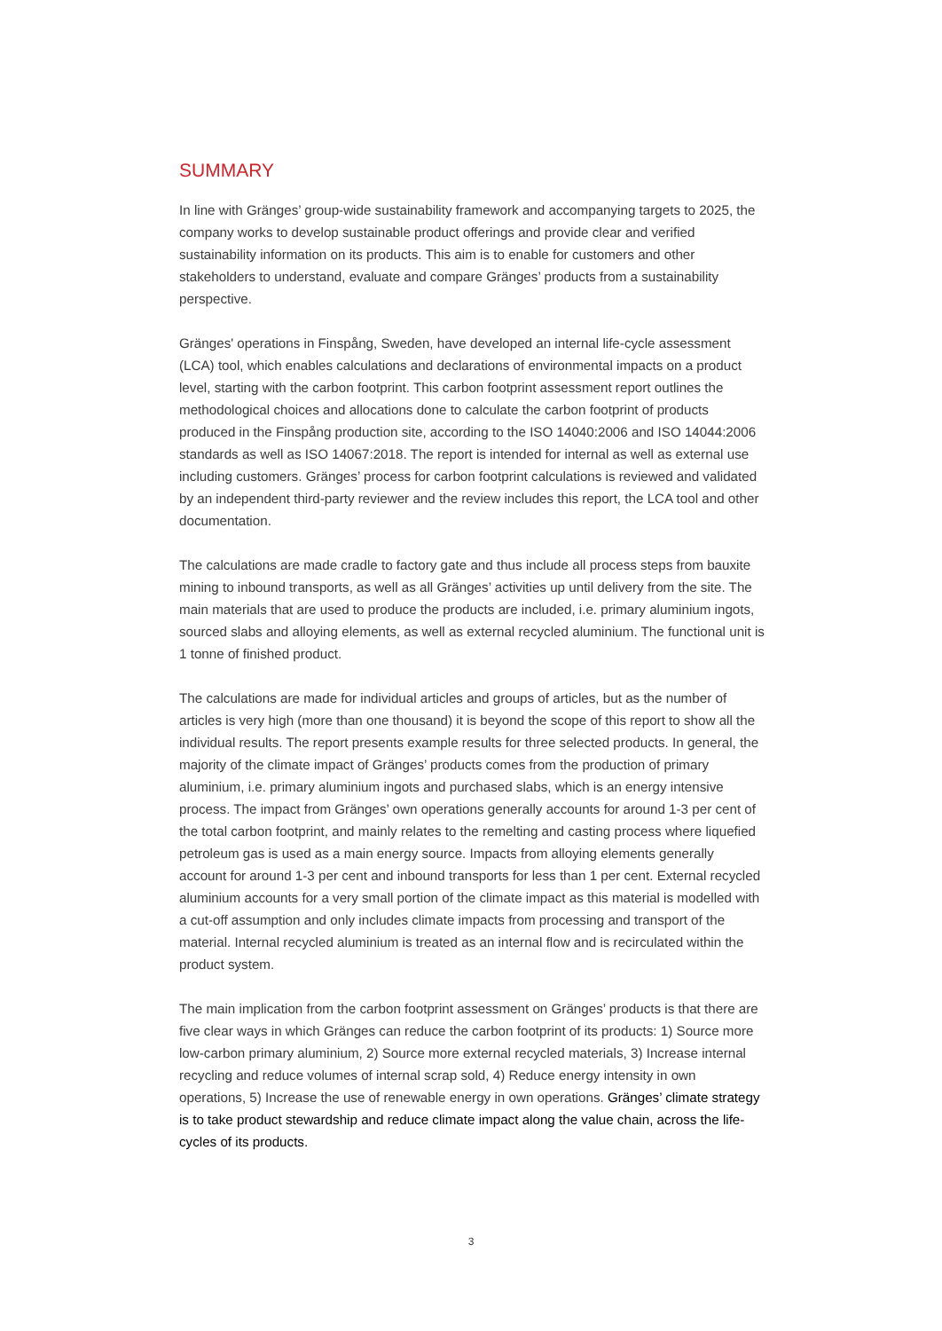SUMMARY
In line with Gränges’ group-wide sustainability framework and accompanying targets to 2025, the company works to develop sustainable product offerings and provide clear and verified sustainability information on its products. This aim is to enable for customers and other stakeholders to understand, evaluate and compare Gränges’ products from a sustainability perspective.
Gränges' operations in Finspång, Sweden, have developed an internal life-cycle assessment (LCA) tool, which enables calculations and declarations of environmental impacts on a product level, starting with the carbon footprint. This carbon footprint assessment report outlines the methodological choices and allocations done to calculate the carbon footprint of products produced in the Finspång production site, according to the ISO 14040:2006 and ISO 14044:2006 standards as well as ISO 14067:2018. The report is intended for internal as well as external use including customers. Gränges’ process for carbon footprint calculations is reviewed and validated by an independent third-party reviewer and the review includes this report, the LCA tool and other documentation.
The calculations are made cradle to factory gate and thus include all process steps from bauxite mining to inbound transports, as well as all Gränges’ activities up until delivery from the site. The main materials that are used to produce the products are included, i.e. primary aluminium ingots, sourced slabs and alloying elements, as well as external recycled aluminium. The functional unit is 1 tonne of finished product.
The calculations are made for individual articles and groups of articles, but as the number of articles is very high (more than one thousand) it is beyond the scope of this report to show all the individual results. The report presents example results for three selected products. In general, the majority of the climate impact of Gränges’ products comes from the production of primary aluminium, i.e. primary aluminium ingots and purchased slabs, which is an energy intensive process. The impact from Gränges’ own operations generally accounts for around 1-3 per cent of the total carbon footprint, and mainly relates to the remelting and casting process where liquefied petroleum gas is used as a main energy source. Impacts from alloying elements generally account for around 1-3 per cent and inbound transports for less than 1 per cent. External recycled aluminium accounts for a very small portion of the climate impact as this material is modelled with a cut-off assumption and only includes climate impacts from processing and transport of the material. Internal recycled aluminium is treated as an internal flow and is recirculated within the product system.
The main implication from the carbon footprint assessment on Gränges’ products is that there are five clear ways in which Gränges can reduce the carbon footprint of its products: 1) Source more low-carbon primary aluminium, 2) Source more external recycled materials, 3) Increase internal recycling and reduce volumes of internal scrap sold, 4) Reduce energy intensity in own operations, 5) Increase the use of renewable energy in own operations. Gränges’ climate strategy is to take product stewardship and reduce climate impact along the value chain, across the life-cycles of its products.
3